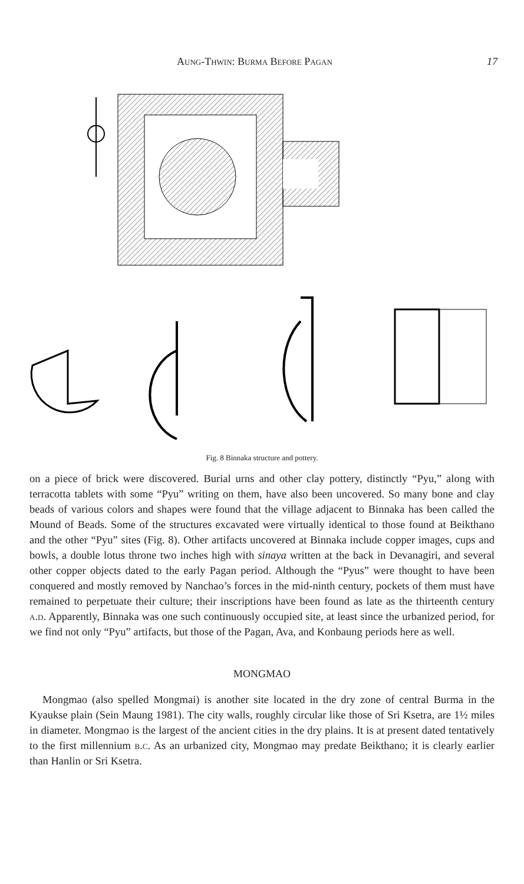Aung-Thwin: Burma Before Pagan 17
Fig. 8 Binnaka structure and pottery.
on a piece of brick were discovered. Burial urns and other clay pottery, distinctly “Pyu,” along with terracotta tablets with some “Pyu” writing on them, have also been uncovered. So many bone and clay beads of various colors and shapes were found that the village adjacent to Binnaka has been called the Mound of Beads. Some of the structures excavated were virtually identical to those found at Beikthano and the other “Pyu” sites (Fig. 8). Other artifacts uncovered at Binnaka include copper images, cups and bowls, a double lotus throne two inches high with sinaya written at the back in Devanagiri, and several other copper objects dated to the early Pagan period. Although the “Pyus” were thought to have been conquered and mostly removed by Nanchao’s forces in the mid-ninth century, pockets of them must have remained to perpetuate their culture; their inscriptions have been found as late as the thirteenth century a.d. Apparently, Binnaka was one such continuously occupied site, at least since the urbanized period, for we find not only “Pyu” artifacts, but those of the Pagan, Ava, and Konbaung periods here as well.
MONGMAO
Mongmao (also spelled Mongmai) is another site located in the dry zone of central Burma in the Kyaukse plain (Sein Maung 1981). The city walls, roughly circular like those of Sri Ksetra, are 1½ miles in diameter. Mongmao is the largest of the ancient cities in the dry plains. It is at present dated tentatively to the first millennium b.c. As an urbanized city, Mongmao may predate Beikthano; it is clearly earlier than Hanlin or Sri Ksetra.